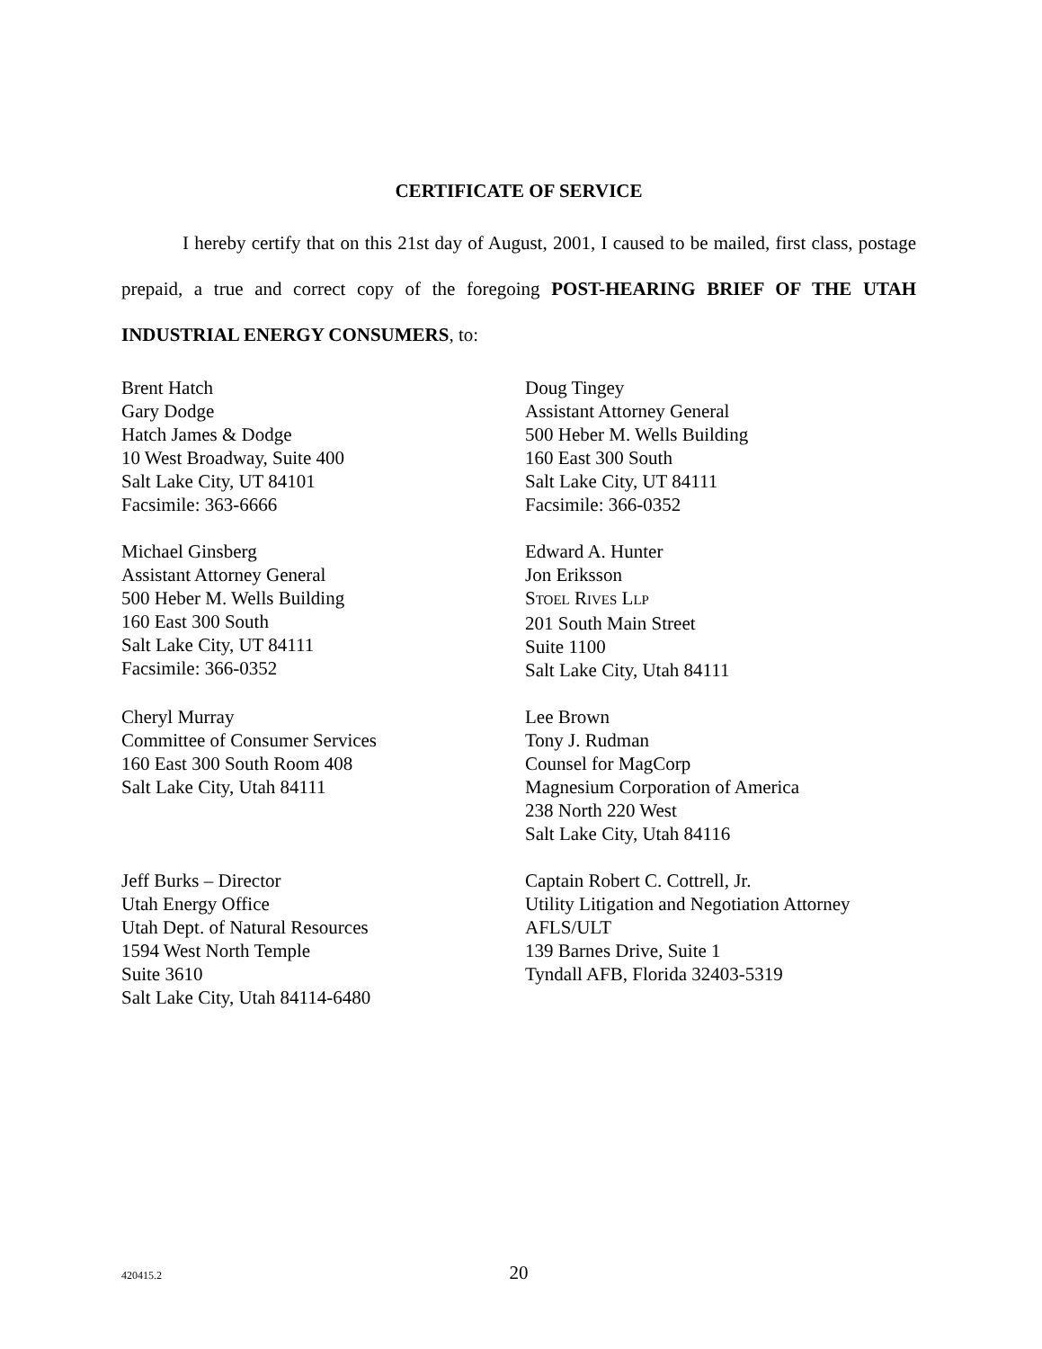CERTIFICATE OF SERVICE
I hereby certify that on this 21st day of August, 2001, I caused to be mailed, first class, postage prepaid, a true and correct copy of the foregoing POST-HEARING BRIEF OF THE UTAH INDUSTRIAL ENERGY CONSUMERS, to:
Brent Hatch
Gary Dodge
Hatch James & Dodge
10 West Broadway, Suite 400
Salt Lake City, UT 84101
Facsimile: 363-6666
Doug Tingey
Assistant Attorney General
500 Heber M. Wells Building
160 East 300 South
Salt Lake City, UT 84111
Facsimile: 366-0352
Michael Ginsberg
Assistant Attorney General
500 Heber M. Wells Building
160 East 300 South
Salt Lake City, UT 84111
Facsimile: 366-0352
Edward A. Hunter
Jon Eriksson
STOEL RIVES LLP
201 South Main Street
Suite 1100
Salt Lake City, Utah 84111
Cheryl Murray
Committee of Consumer Services
160 East 300 South Room 408
Salt Lake City, Utah 84111
Lee Brown
Tony J. Rudman
Counsel for MagCorp
Magnesium Corporation of America
238 North 220 West
Salt Lake City, Utah 84116
Jeff Burks – Director
Utah Energy Office
Utah Dept. of Natural Resources
1594 West North Temple
Suite 3610
Salt Lake City, Utah 84114-6480
Captain Robert C. Cottrell, Jr.
Utility Litigation and Negotiation Attorney
AFLS/ULT
139 Barnes Drive, Suite 1
Tyndall AFB, Florida 32403-5319
420415.2
20